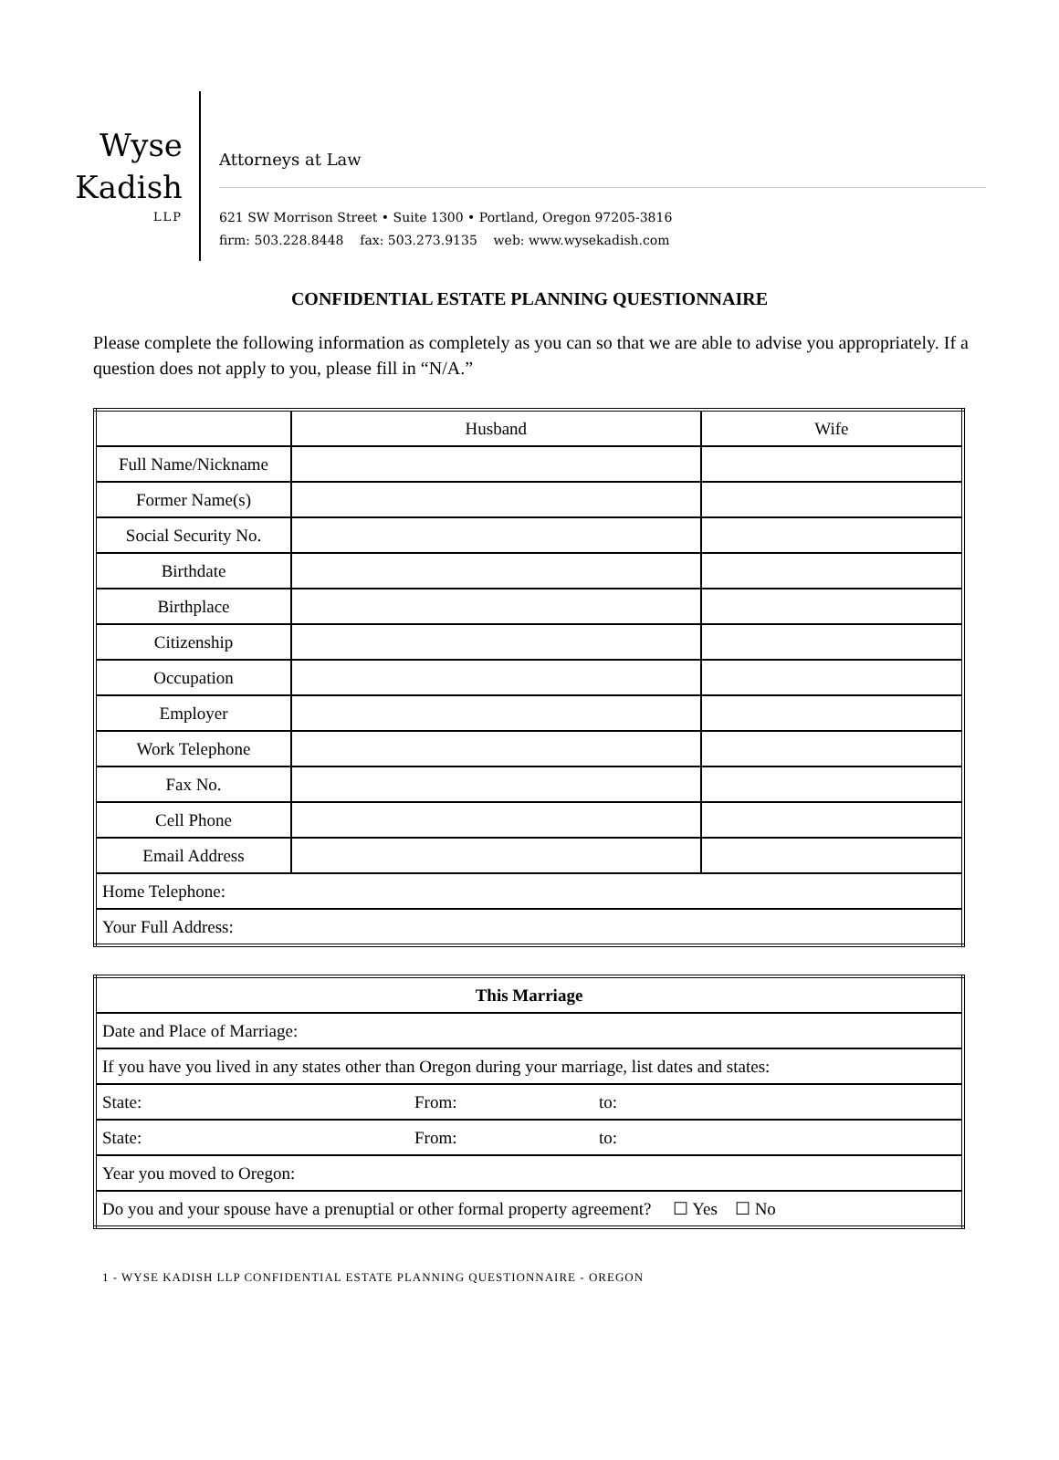Wyse
Kadish
LLP
Attorneys at Law
621 SW Morrison Street • Suite 1300 • Portland, Oregon 97205-3816
firm: 503.228.8448 fax: 503.273.9135 web: www.wysekadish.com
CONFIDENTIAL ESTATE PLANNING QUESTIONNAIRE
Please complete the following information as completely as you can so that we are able to advise you appropriately. If a question does not apply to you, please fill in “N/A.”
| | Husband | Wife |
| --- | --- | --- |
| Full Name/Nickname | | |
| Former Name(s) | | |
| Social Security No. | | |
| Birthdate | | |
| Birthplace | | |
| Citizenship | | |
| Occupation | | |
| Employer | | |
| Work Telephone | | |
| Fax No. | | |
| Cell Phone | | |
| Email Address | | |
| Home Telephone: | | |
| Your Full Address: | | |
| This Marriage | | |
| --- | --- | --- |
| Date and Place of Marriage: | | |
| If you have you lived in any states other than Oregon during your marriage, list dates and states: | | |
| State: | From: | to: |
| State: | From: | to: |
| Year you moved to Oregon: | | |
| Do you and your spouse have a prenuptial or other formal property agreement? ☐ Yes ☐ No | | |
1 - WYSE KADISH LLP CONFIDENTIAL ESTATE PLANNING QUESTIONNAIRE - OREGON